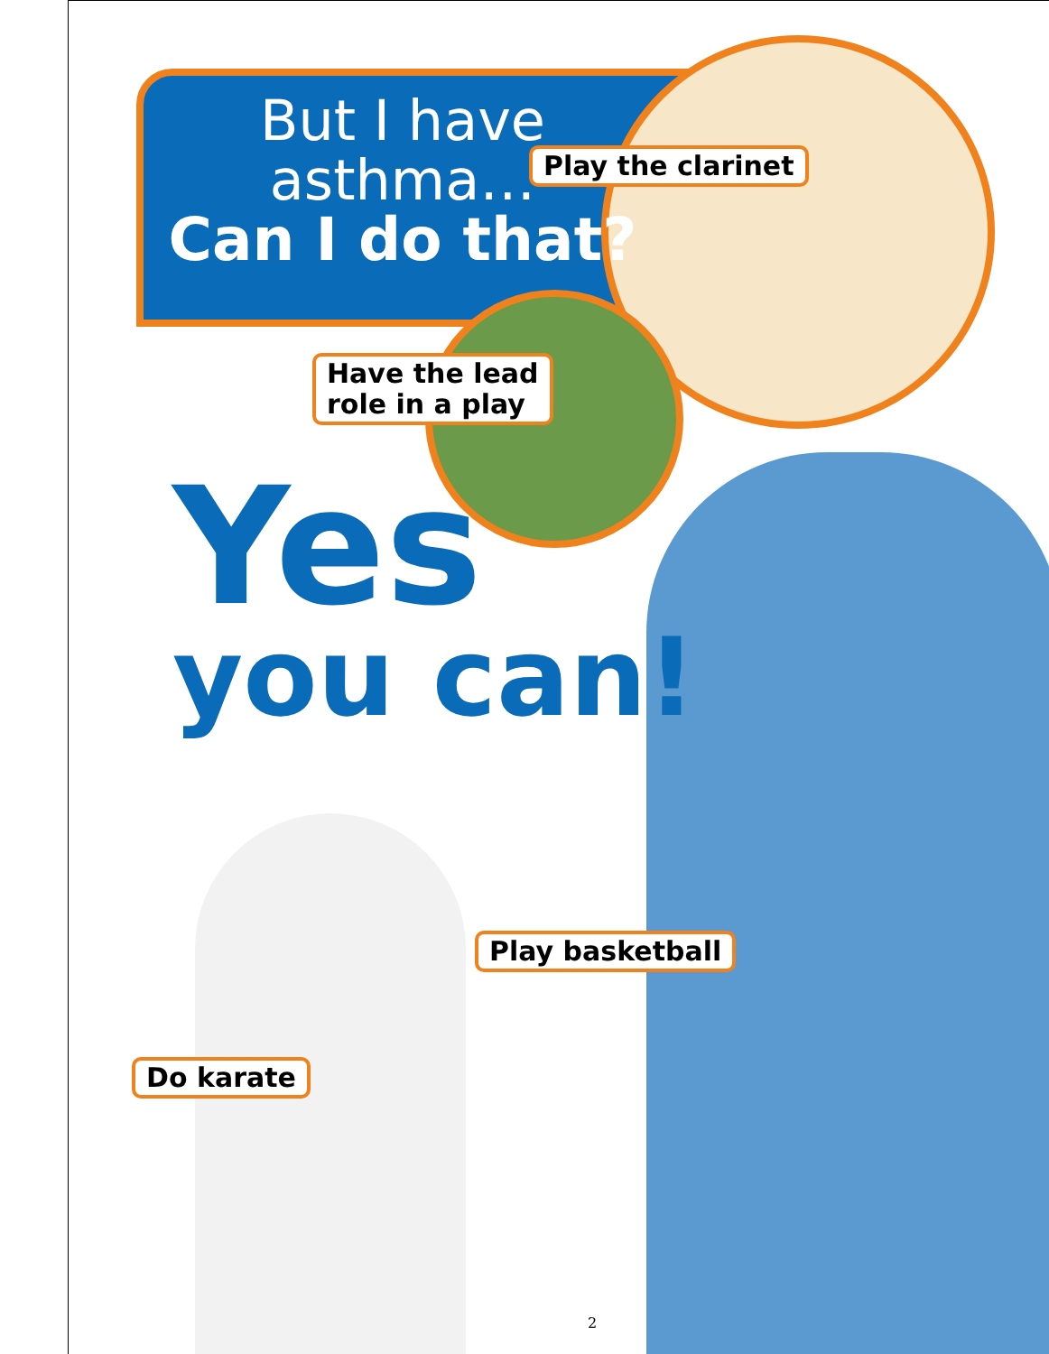But I have asthma…
Can I do that?
Play the clarinet
Have the lead
role in a play
Yes
you can!
Play basketball
Do karate
2